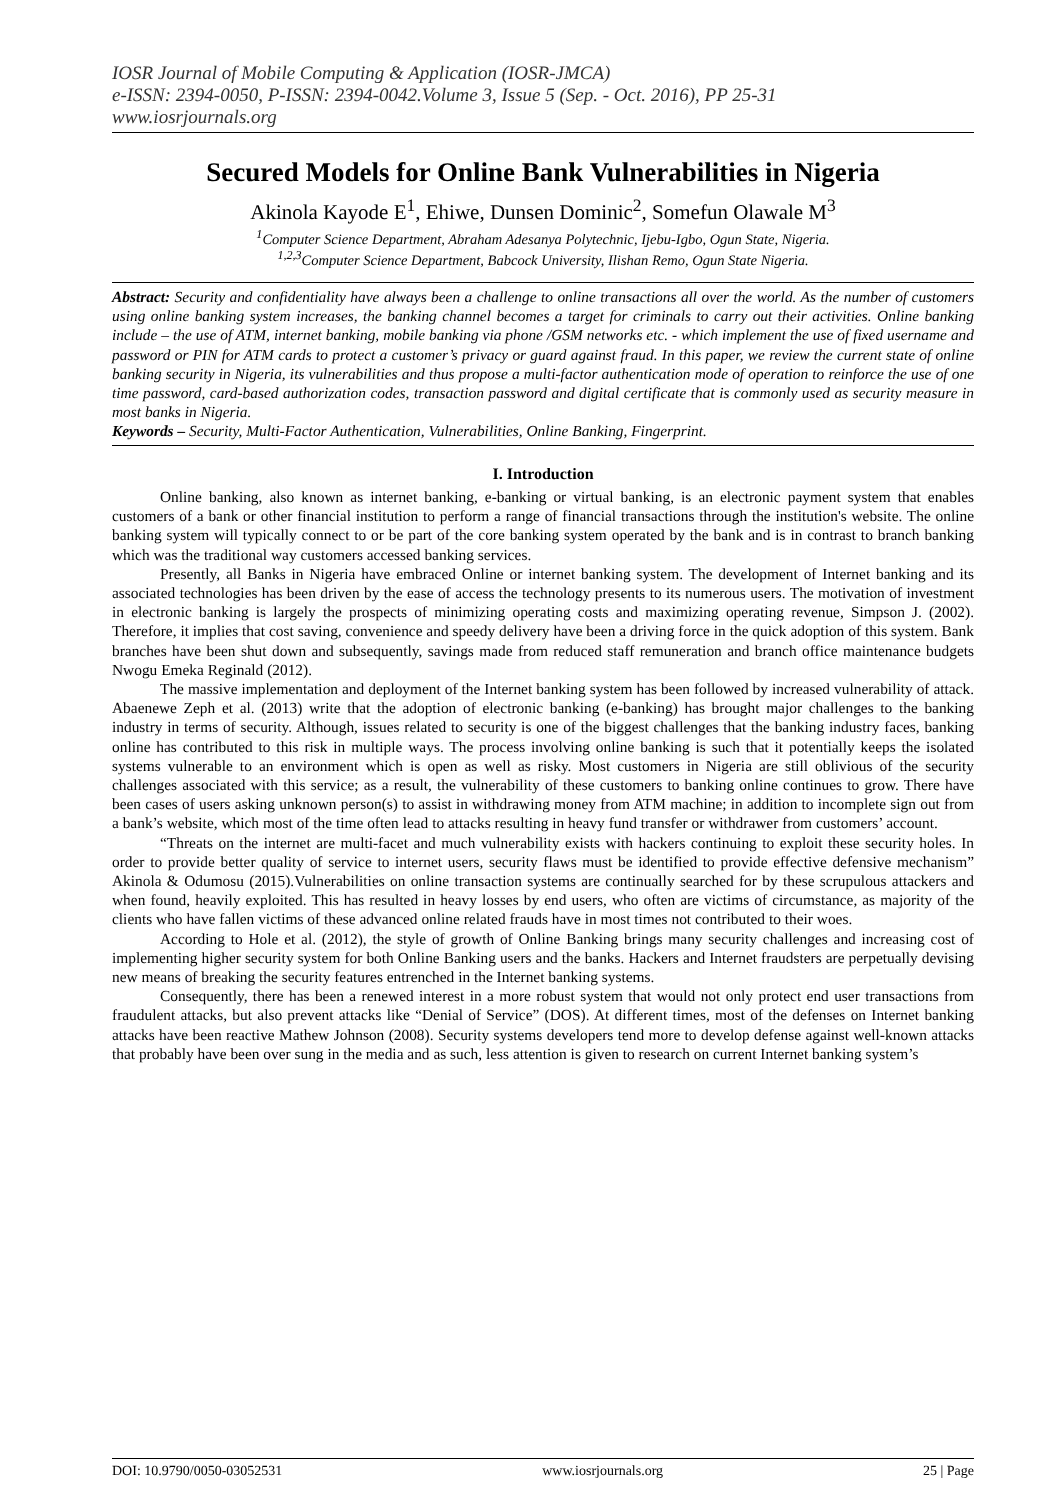IOSR Journal of Mobile Computing & Application (IOSR-JMCA)
e-ISSN: 2394-0050, P-ISSN: 2394-0042.Volume 3, Issue 5 (Sep. - Oct. 2016), PP 25-31
www.iosrjournals.org
Secured Models for Online Bank Vulnerabilities in Nigeria
Akinola Kayode E<sup>1</sup>, Ehiwe, Dunsen Dominic<sup>2</sup>, Somefun Olawale M<sup>3</sup>
<sup>1</sup> Computer Science Department, Abraham Adesanya Polytechnic, Ijebu-Igbo, Ogun State, Nigeria.
<sup>1,2,3</sup>Computer Science Department, Babcock University, Ilishan Remo, Ogun State Nigeria.
Abstract: Security and confidentiality have always been a challenge to online transactions all over the world. As the number of customers using online banking system increases, the banking channel becomes a target for criminals to carry out their activities. Online banking include – the use of ATM, internet banking, mobile banking via phone /GSM networks etc. - which implement the use of fixed username and password or PIN for ATM cards to protect a customer’s privacy or guard against fraud. In this paper, we review the current state of online banking security in Nigeria, its vulnerabilities and thus propose a multi-factor authentication mode of operation to reinforce the use of one time password, card-based authorization codes, transaction password and digital certificate that is commonly used as security measure in most banks in Nigeria.
Keywords – Security, Multi-Factor Authentication, Vulnerabilities, Online Banking, Fingerprint.
I. Introduction
Online banking, also known as internet banking, e-banking or virtual banking, is an electronic payment system that enables customers of a bank or other financial institution to perform a range of financial transactions through the institution's website. The online banking system will typically connect to or be part of the core banking system operated by the bank and is in contrast to branch banking which was the traditional way customers accessed banking services.
Presently, all Banks in Nigeria have embraced Online or internet banking system. The development of Internet banking and its associated technologies has been driven by the ease of access the technology presents to its numerous users. The motivation of investment in electronic banking is largely the prospects of minimizing operating costs and maximizing operating revenue, Simpson J. (2002). Therefore, it implies that cost saving, convenience and speedy delivery have been a driving force in the quick adoption of this system. Bank branches have been shut down and subsequently, savings made from reduced staff remuneration and branch office maintenance budgets Nwogu Emeka Reginald (2012).
The massive implementation and deployment of the Internet banking system has been followed by increased vulnerability of attack. Abaenewe Zeph et al. (2013) write that the adoption of electronic banking (e-banking) has brought major challenges to the banking industry in terms of security. Although, issues related to security is one of the biggest challenges that the banking industry faces, banking online has contributed to this risk in multiple ways. The process involving online banking is such that it potentially keeps the isolated systems vulnerable to an environment which is open as well as risky. Most customers in Nigeria are still oblivious of the security challenges associated with this service; as a result, the vulnerability of these customers to banking online continues to grow. There have been cases of users asking unknown person(s) to assist in withdrawing money from ATM machine; in addition to incomplete sign out from a bank’s website, which most of the time often lead to attacks resulting in heavy fund transfer or withdrawer from customers’ account.
“Threats on the internet are multi-facet and much vulnerability exists with hackers continuing to exploit these security holes. In order to provide better quality of service to internet users, security flaws must be identified to provide effective defensive mechanism” Akinola & Odumosu (2015).Vulnerabilities on online transaction systems are continually searched for by these scrupulous attackers and when found, heavily exploited. This has resulted in heavy losses by end users, who often are victims of circumstance, as majority of the clients who have fallen victims of these advanced online related frauds have in most times not contributed to their woes.
According to Hole et al. (2012), the style of growth of Online Banking brings many security challenges and increasing cost of implementing higher security system for both Online Banking users and the banks. Hackers and Internet fraudsters are perpetually devising new means of breaking the security features entrenched in the Internet banking systems.
Consequently, there has been a renewed interest in a more robust system that would not only protect end user transactions from fraudulent attacks, but also prevent attacks like “Denial of Service” (DOS). At different times, most of the defenses on Internet banking attacks have been reactive Mathew Johnson (2008). Security systems developers tend more to develop defense against well-known attacks that probably have been over sung in the media and as such, less attention is given to research on current Internet banking system’s
DOI: 10.9790/0050-03052531 www.iosrjournals.org 25 | Page